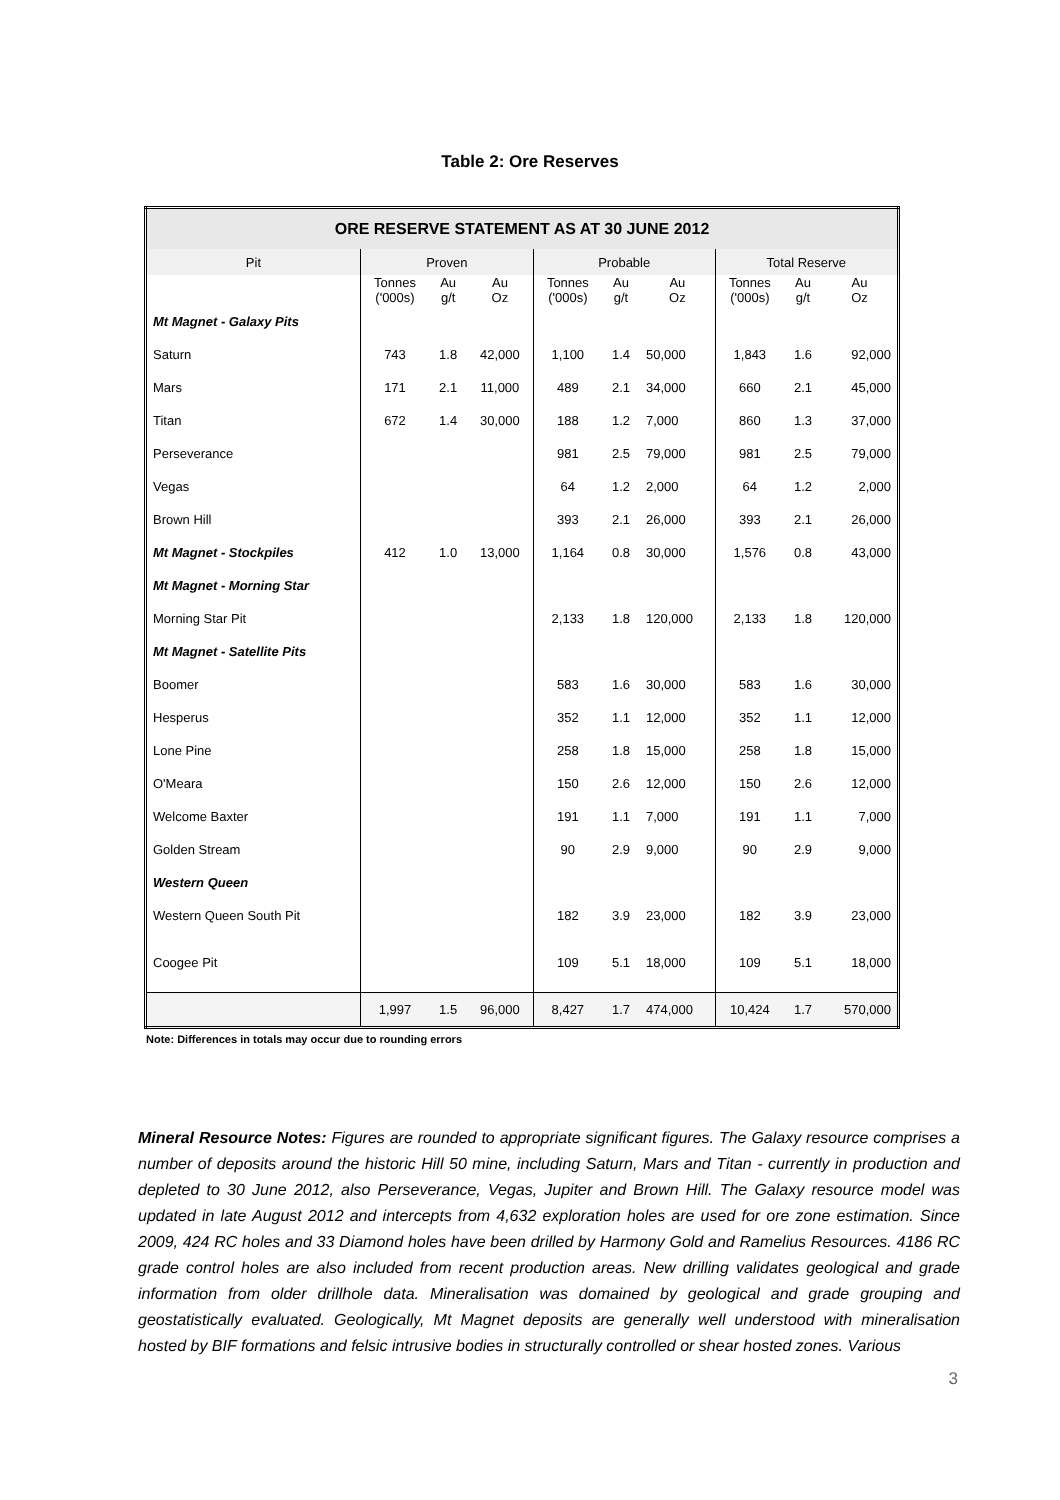Table 2: Ore Reserves
| ORE RESERVE STATEMENT AS AT 30 JUNE 2012 | | | | | | | | | |
| --- | --- | --- | --- | --- | --- | --- | --- | --- | --- |
| Pit | Proven | | | Probable | | | Total Reserve | | |
| | Tonnes ('000s) | Au g/t | Au Oz | Tonnes ('000s) | Au g/t | Au Oz | Tonnes ('000s) | Au g/t | Au Oz |
| Mt Magnet - Galaxy Pits | | | | | | | | | |
| Saturn | 743 | 1.8 | 42,000 | 1,100 | 1.4 | 50,000 | 1,843 | 1.6 | 92,000 |
| Mars | 171 | 2.1 | 11,000 | 489 | 2.1 | 34,000 | 660 | 2.1 | 45,000 |
| Titan | 672 | 1.4 | 30,000 | 188 | 1.2 | 7,000 | 860 | 1.3 | 37,000 |
| Perseverance | | | | 981 | 2.5 | 79,000 | 981 | 2.5 | 79,000 |
| Vegas | | | | 64 | 1.2 | 2,000 | 64 | 1.2 | 2,000 |
| Brown Hill | | | | 393 | 2.1 | 26,000 | 393 | 2.1 | 26,000 |
| Mt Magnet - Stockpiles | 412 | 1.0 | 13,000 | 1,164 | 0.8 | 30,000 | 1,576 | 0.8 | 43,000 |
| Mt Magnet - Morning Star | | | | | | | | | |
| Morning Star Pit | | | | 2,133 | 1.8 | 120,000 | 2,133 | 1.8 | 120,000 |
| Mt Magnet - Satellite Pits | | | | | | | | | |
| Boomer | | | | 583 | 1.6 | 30,000 | 583 | 1.6 | 30,000 |
| Hesperus | | | | 352 | 1.1 | 12,000 | 352 | 1.1 | 12,000 |
| Lone Pine | | | | 258 | 1.8 | 15,000 | 258 | 1.8 | 15,000 |
| O'Meara | | | | 150 | 2.6 | 12,000 | 150 | 2.6 | 12,000 |
| Welcome Baxter | | | | 191 | 1.1 | 7,000 | 191 | 1.1 | 7,000 |
| Golden Stream | | | | 90 | 2.9 | 9,000 | 90 | 2.9 | 9,000 |
| Western Queen | | | | | | | | | |
| Western Queen South Pit | | | | 182 | 3.9 | 23,000 | 182 | 3.9 | 23,000 |
| Coogee Pit | | | | 109 | 5.1 | 18,000 | 109 | 5.1 | 18,000 |
| | 1,997 | 1.5 | 96,000 | 8,427 | 1.7 | 474,000 | 10,424 | 1.7 | 570,000 |
Note: Differences in totals may occur due to rounding errors
Mineral Resource Notes: Figures are rounded to appropriate significant figures. The Galaxy resource comprises a number of deposits around the historic Hill 50 mine, including Saturn, Mars and Titan - currently in production and depleted to 30 June 2012, also Perseverance, Vegas, Jupiter and Brown Hill. The Galaxy resource model was updated in late August 2012 and intercepts from 4,632 exploration holes are used for ore zone estimation. Since 2009, 424 RC holes and 33 Diamond holes have been drilled by Harmony Gold and Ramelius Resources. 4186 RC grade control holes are also included from recent production areas. New drilling validates geological and grade information from older drillhole data. Mineralisation was domained by geological and grade grouping and geostatistically evaluated. Geologically, Mt Magnet deposits are generally well understood with mineralisation hosted by BIF formations and felsic intrusive bodies in structurally controlled or shear hosted zones. Various
3